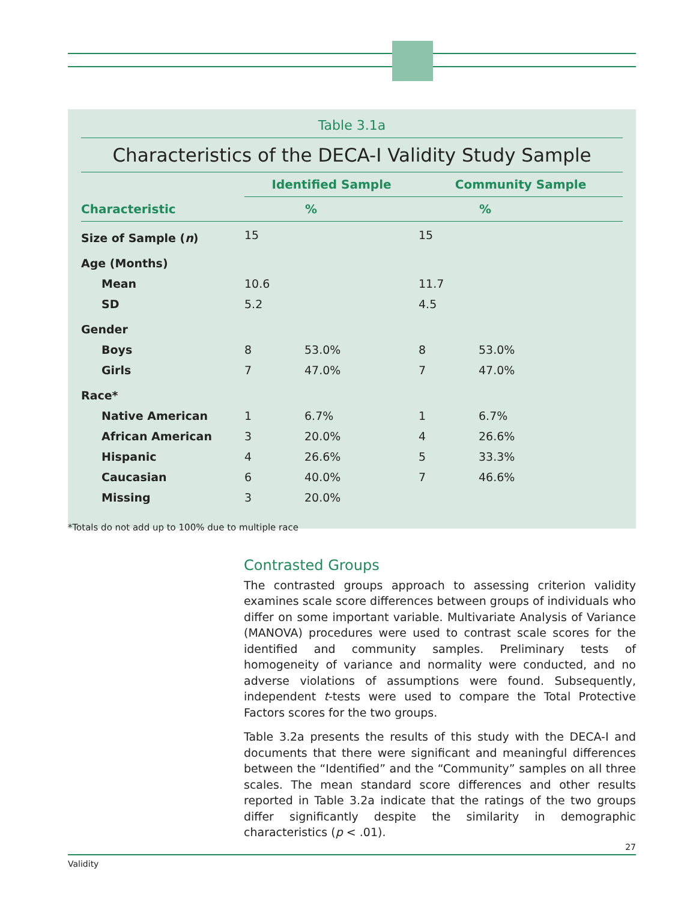Table 3.1a
Characteristics of the DECA-I Validity Study Sample
| | Identified Sample | | Community Sample | |
| --- | --- | --- | --- | --- |
| Characteristic | | % | | % |
| Size of Sample ( n ) | 15 | | 15 | |
| Age (Months) | | | | |
| Mean | 10.6 | | 11.7 | |
| SD | 5.2 | | 4.5 | |
| Gender | | | | |
| Boys | 8 | 53.0% | 8 | 53.0% |
| Girls | 7 | 47.0% | 7 | 47.0% |
| Race* | | | | |
| Native American | 1 | 6.7% | 1 | 6.7% |
| African American | 3 | 20.0% | 4 | 26.6% |
| Hispanic | 4 | 26.6% | 5 | 33.3% |
| Caucasian | 6 | 40.0% | 7 | 46.6% |
| Missing | 3 | 20.0% | | |
*Totals do not add up to 100% due to multiple race
Contrasted Groups
The contrasted groups approach to assessing criterion validity examines scale score differences between groups of individuals who differ on some important variable. Multivariate Analysis of Variance (MANOVA) procedures were used to contrast scale scores for the identified and community samples. Preliminary tests of homogeneity of variance and normality were conducted, and no adverse violations of assumptions were found. Subsequently, independent t-tests were used to compare the Total Protective Factors scores for the two groups.
Table 3.2a presents the results of this study with the DECA-I and documents that there were significant and meaningful differences between the “Identified” and the “Community” samples on all three scales. The mean standard score differences and other results reported in Table 3.2a indicate that the ratings of the two groups differ significantly despite the similarity in demographic characteristics (p < .01).
27
Validity